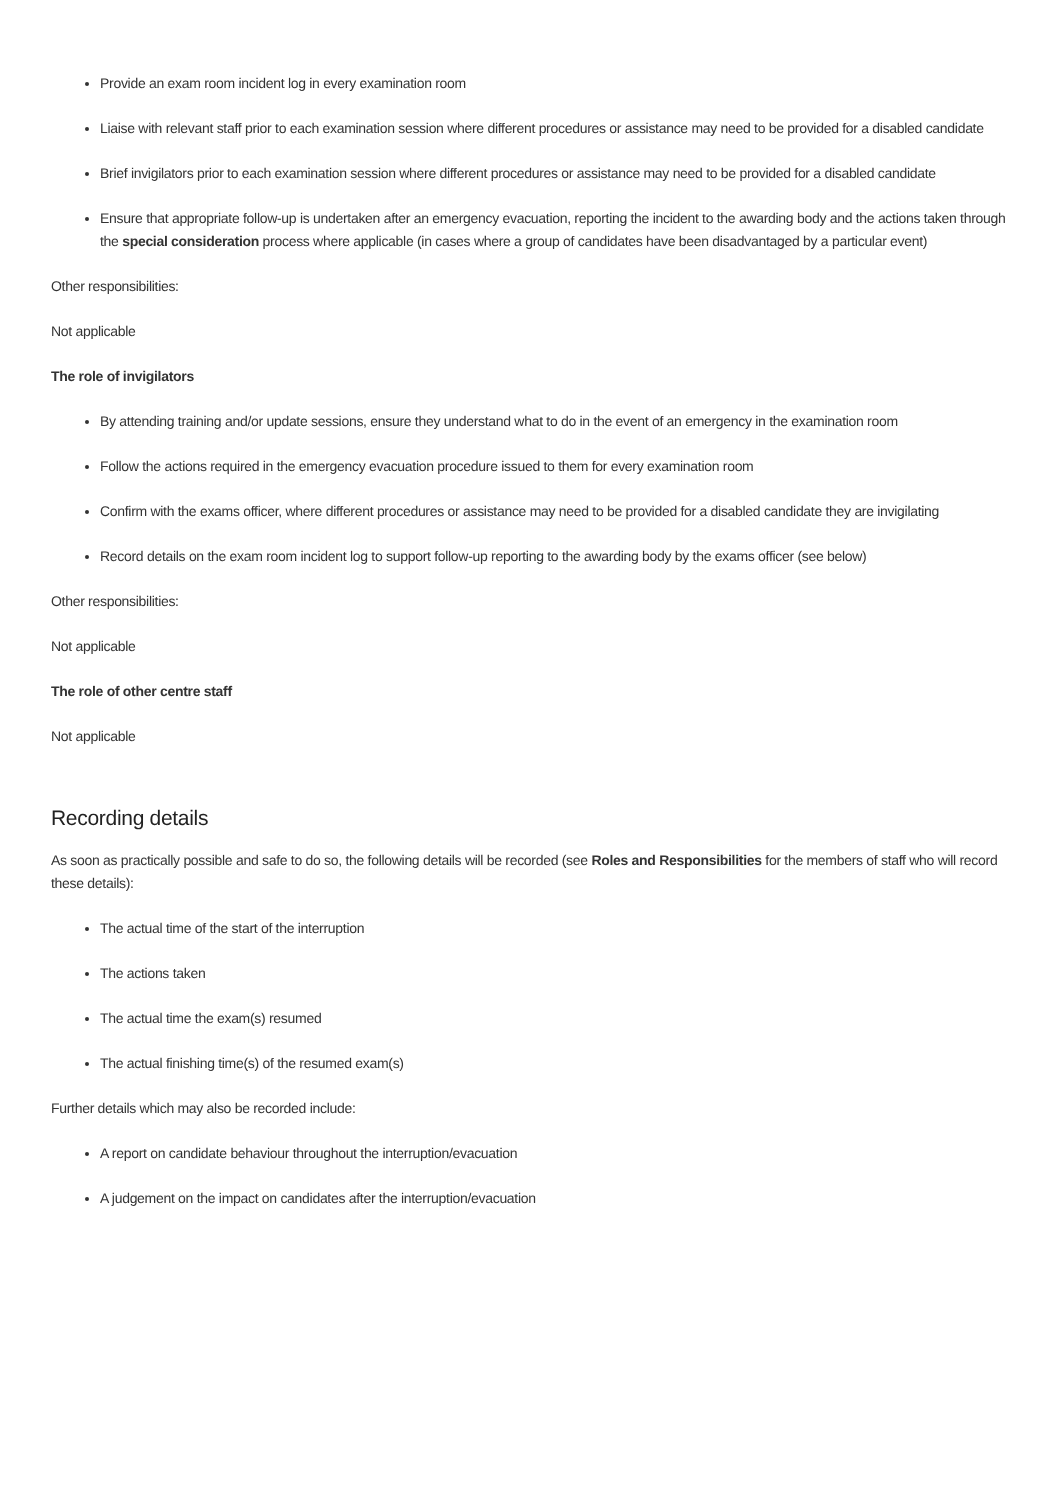Provide an exam room incident log in every examination room
Liaise with relevant staff prior to each examination session where different procedures or assistance may need to be provided for a disabled candidate
Brief invigilators prior to each examination session where different procedures or assistance may need to be provided for a disabled candidate
Ensure that appropriate follow-up is undertaken after an emergency evacuation, reporting the incident to the awarding body and the actions taken through the special consideration process where applicable (in cases where a group of candidates have been disadvantaged by a particular event)
Other responsibilities:
Not applicable
The role of invigilators
By attending training and/or update sessions, ensure they understand what to do in the event of an emergency in the examination room
Follow the actions required in the emergency evacuation procedure issued to them for every examination room
Confirm with the exams officer, where different procedures or assistance may need to be provided for a disabled candidate they are invigilating
Record details on the exam room incident log to support follow-up reporting to the awarding body by the exams officer (see below)
Other responsibilities:
Not applicable
The role of other centre staff
Not applicable
Recording details
As soon as practically possible and safe to do so, the following details will be recorded (see Roles and Responsibilities for the members of staff who will record these details):
The actual time of the start of the interruption
The actions taken
The actual time the exam(s) resumed
The actual finishing time(s) of the resumed exam(s)
Further details which may also be recorded include:
A report on candidate behaviour throughout the interruption/evacuation
A judgement on the impact on candidates after the interruption/evacuation